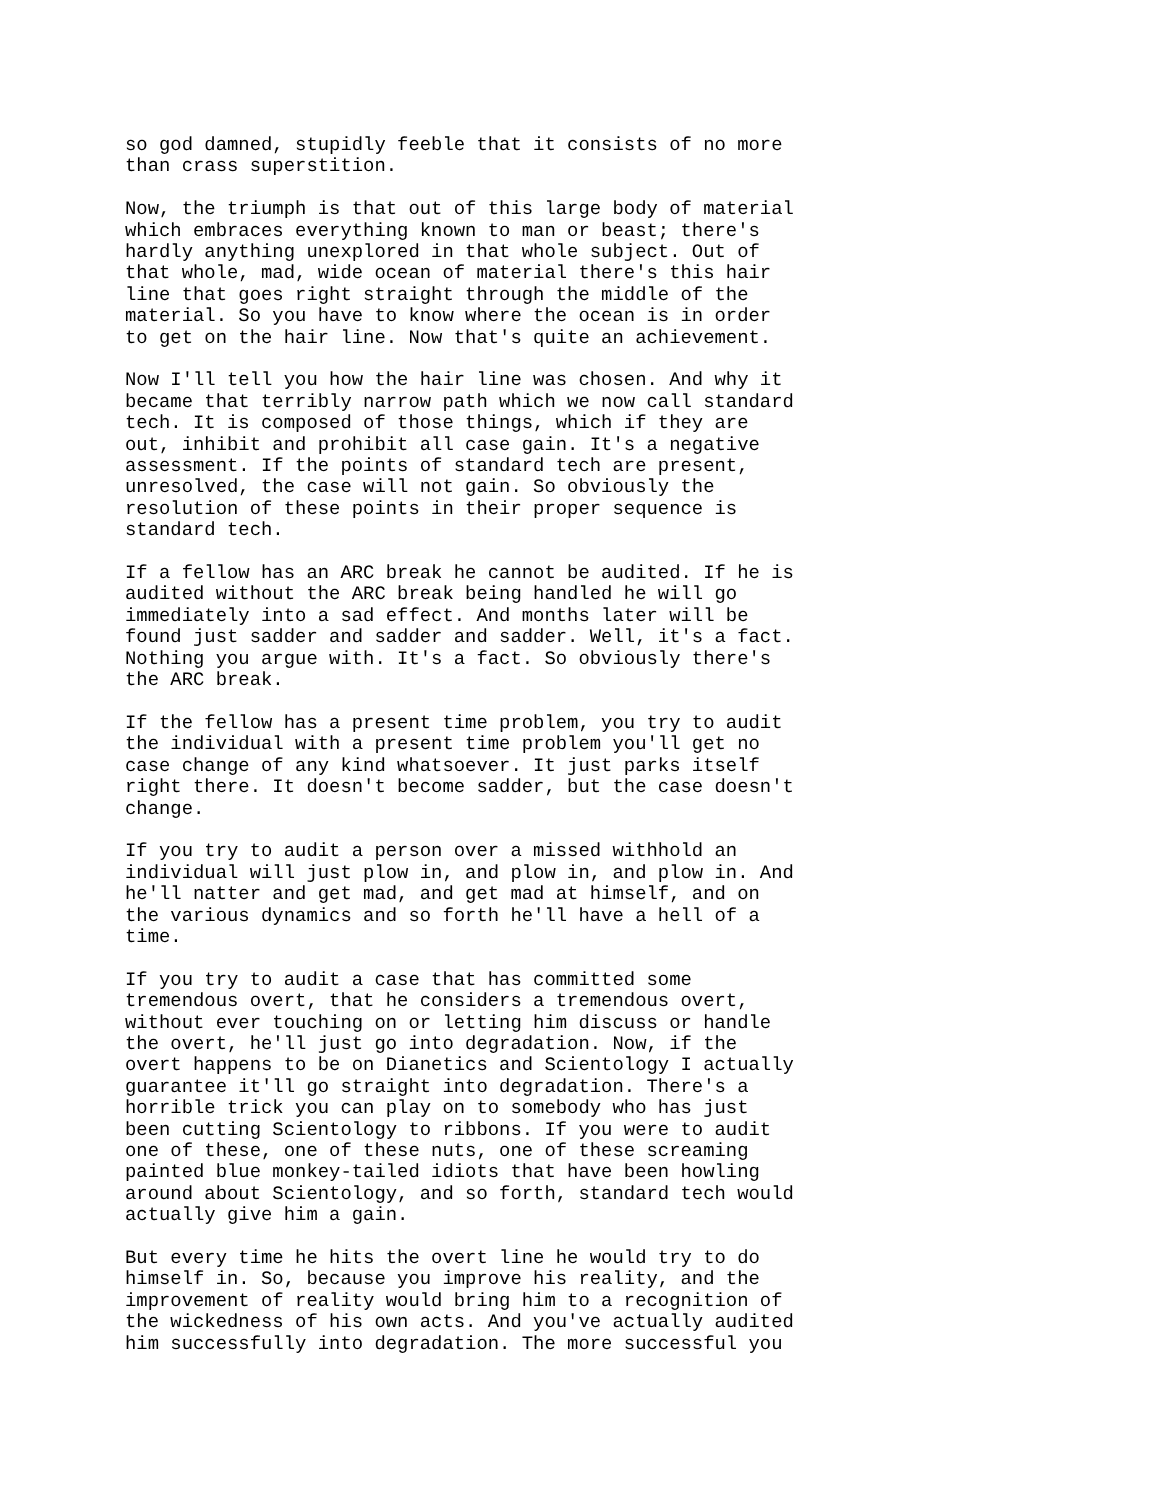so god damned, stupidly feeble that it consists of no more than crass superstition.
Now, the triumph is that out of this large body of material which embraces everything known to man or beast; there's hardly anything unexplored in that whole subject. Out of that whole, mad, wide ocean of material there's this hair line that goes right straight through the middle of the material. So you have to know where the ocean is in order to get on the hair line. Now that's quite an achievement.
Now I'll tell you how the hair line was chosen. And why it became that terribly narrow path which we now call standard tech. It is composed of those things, which if they are out, inhibit and prohibit all case gain. It's a negative assessment. If the points of standard tech are present, unresolved, the case will not gain. So obviously the resolution of these points in their proper sequence is standard tech.
If a fellow has an ARC break he cannot be audited. If he is audited without the ARC break being handled he will go immediately into a sad effect. And months later will be found just sadder and sadder and sadder. Well, it's a fact. Nothing you argue with. It's a fact. So obviously there's the ARC break.
If the fellow has a present time problem, you try to audit the individual with a present time problem you'll get no case change of any kind whatsoever. It just parks itself right there. It doesn't become sadder, but the case doesn't change.
If you try to audit a person over a missed withhold an individual will just plow in, and plow in, and plow in. And he'll natter and get mad, and get mad at himself, and on the various dynamics and so forth he'll have a hell of a time.
If you try to audit a case that has committed some tremendous overt, that he considers a tremendous overt, without ever touching on or letting him discuss or handle the overt, he'll just go into degradation. Now, if the overt happens to be on Dianetics and Scientology I actually guarantee it'll go straight into degradation. There's a horrible trick you can play on to somebody who has just been cutting Scientology to ribbons. If you were to audit one of these, one of these nuts, one of these screaming painted blue monkey-tailed idiots that have been howling around about Scientology, and so forth, standard tech would actually give him a gain.
But every time he hits the overt line he would try to do himself in. So, because you improve his reality, and the improvement of reality would bring him to a recognition of the wickedness of his own acts. And you've actually audited him successfully into degradation. The more successful you